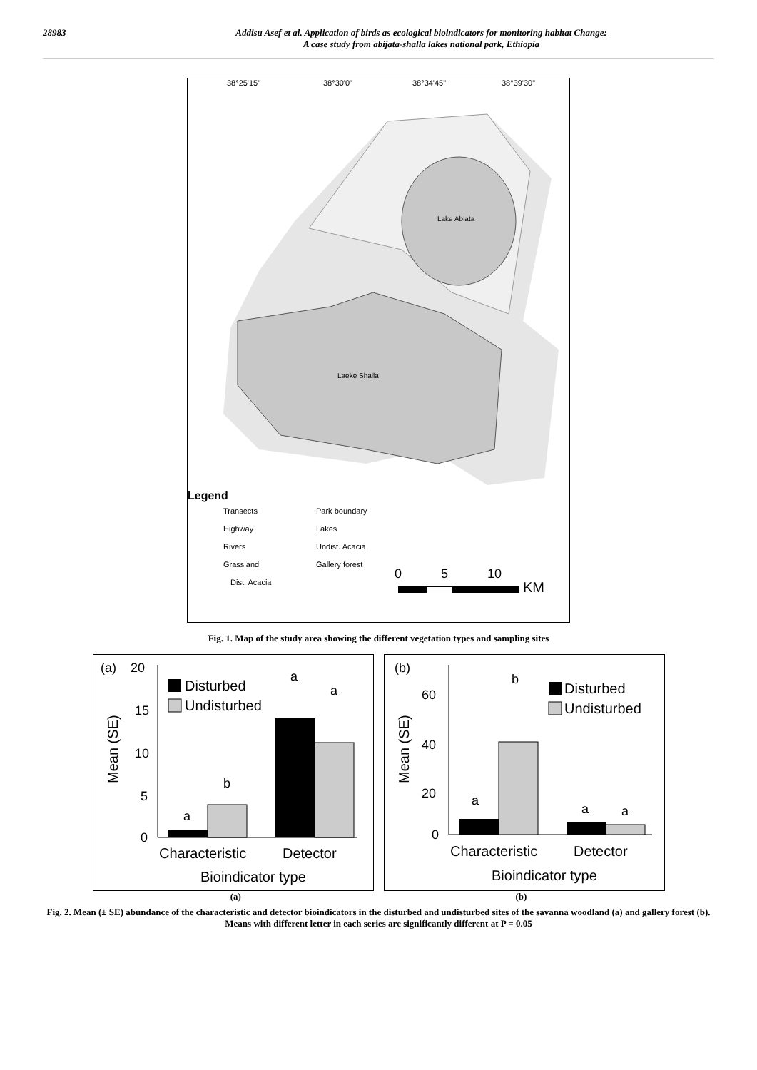28983 Addisu Asef et al. Application of birds as ecological bioindicators for monitoring habitat Change:
A case study from abijata-shalla lakes national park, Ethiopia
38°25'15"
38°30'0"
38°34'45"
38°39'30"
Lake Abiata
Laeke Shalla
Legend
Transects
Highway
Rivers
Grassland
Dist. Acacia
Park boundary
Lakes
Undist. Acacia
Gallery forest
0
5
10
KM
Fig. 1. Map of the study area showing the different vegetation types and sampling sites
(a)
20
15
10
5
0
a
b
a
a
Disturbed
Undisturbed
Mean (SE)
Characteristic
Detector
Bioindicator type
(b)
60
40
20
0
a
b
a
a
Disturbed
Undisturbed
Mean (SE)
Characteristic
Detector
Bioindicator type
(a) (b)
Fig. 2. Mean (± SE) abundance of the characteristic and detector bioindicators in the disturbed and undisturbed sites of the savanna woodland (a) and gallery forest (b). Means with different letter in each series are significantly different at P = 0.05